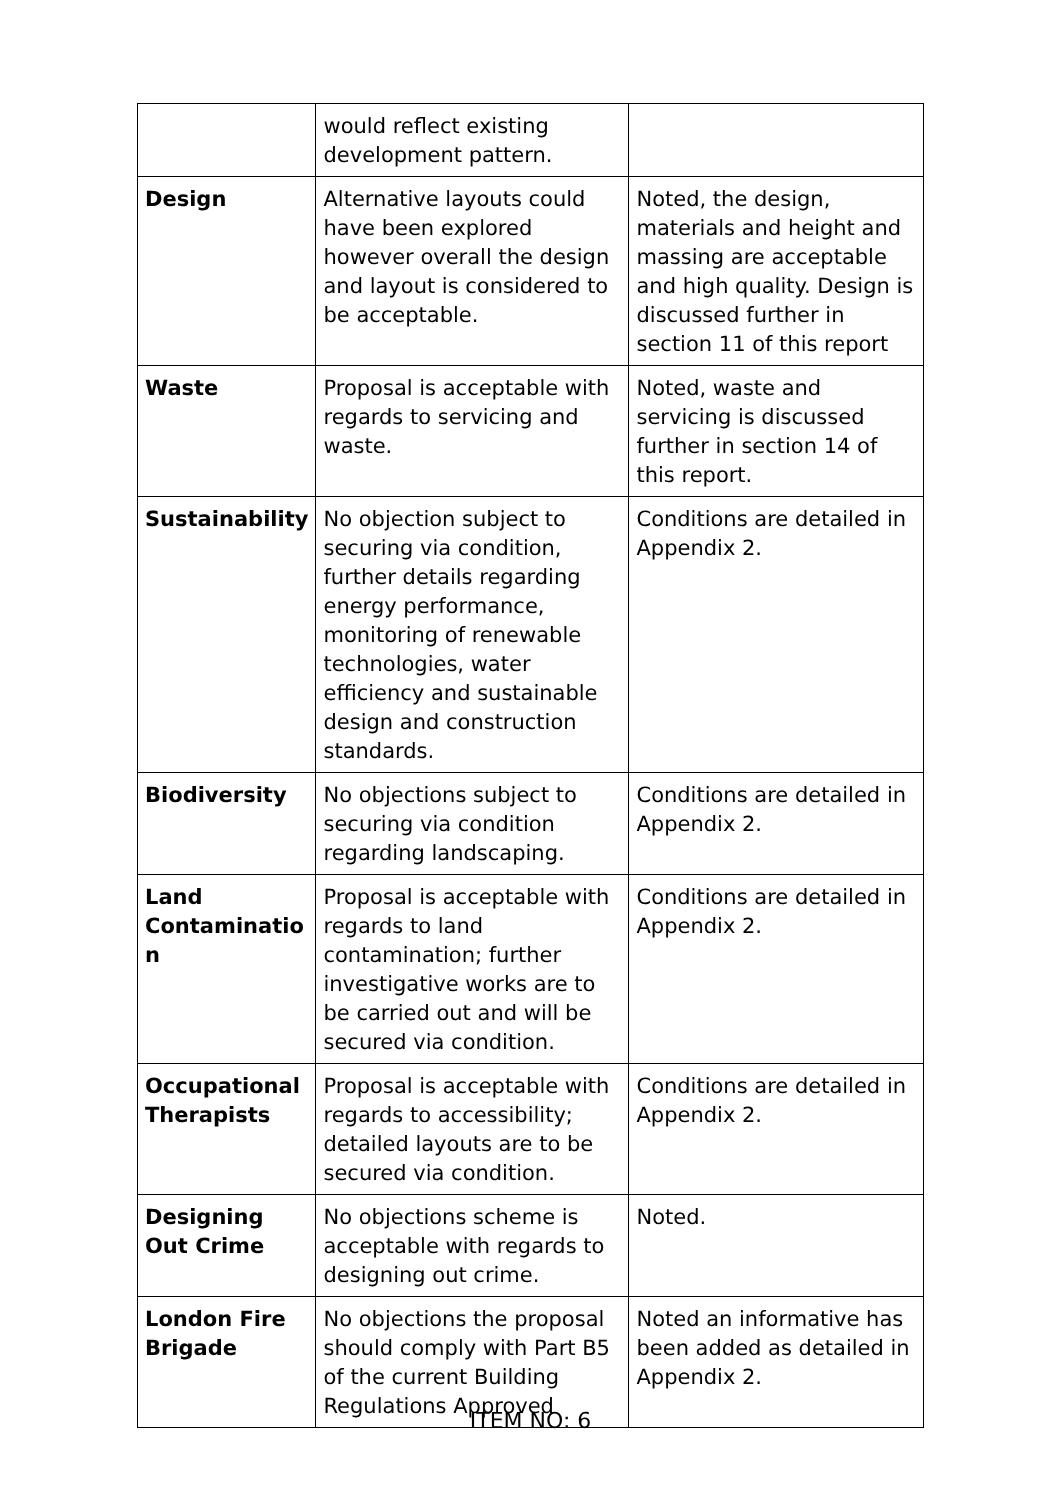| | would reflect existing development pattern. | |
| Design | Alternative layouts could have been explored however overall the design and layout is considered to be acceptable. | Noted, the design, materials and height and massing are acceptable and high quality. Design is discussed further in section 11 of this report |
| Waste | Proposal is acceptable with regards to servicing and waste. | Noted, waste and servicing is discussed further in section 14 of this report. |
| Sustainability | No objection subject to securing via condition, further details regarding energy performance, monitoring of renewable technologies, water efficiency and sustainable design and construction standards. | Conditions are detailed in Appendix 2. |
| Biodiversity | No objections subject to securing via condition regarding landscaping. | Conditions are detailed in Appendix 2. |
| Land Contaminatio n | Proposal is acceptable with regards to land contamination; further investigative works are to be carried out and will be secured via condition. | Conditions are detailed in Appendix 2. |
| Occupational Therapists | Proposal is acceptable with regards to accessibility; detailed layouts are to be secured via condition. | Conditions are detailed in Appendix 2. |
| Designing Out Crime | No objections scheme is acceptable with regards to designing out crime. | Noted. |
| London Fire Brigade | No objections the proposal should comply with Part B5 of the current Building Regulations Approved | Noted an informative has been added as detailed in Appendix 2. |
ITEM NO: 6